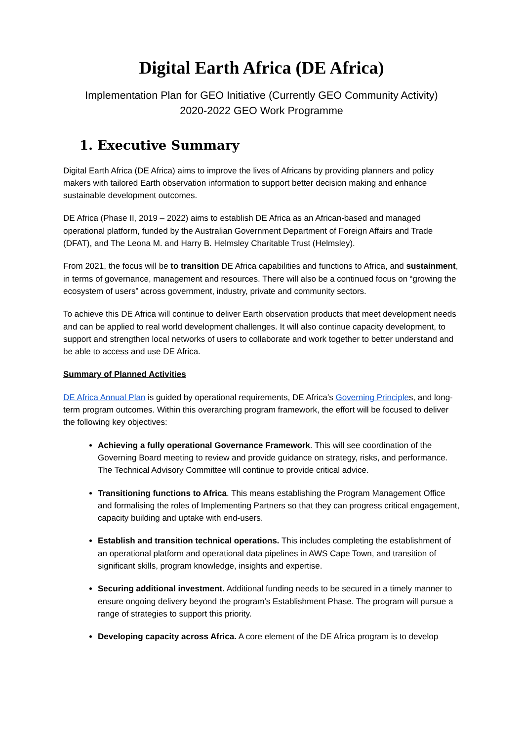Digital Earth Africa (DE Africa)
Implementation Plan for GEO Initiative (Currently GEO Community Activity)
2020-2022 GEO Work Programme
1. Executive Summary
Digital Earth Africa (DE Africa) aims to improve the lives of Africans by providing planners and policy makers with tailored Earth observation information to support better decision making and enhance sustainable development outcomes.
DE Africa (Phase II, 2019 – 2022) aims to establish DE Africa as an African-based and managed operational platform, funded by the Australian Government Department of Foreign Affairs and Trade (DFAT), and The Leona M. and Harry B. Helmsley Charitable Trust (Helmsley).
From 2021, the focus will be to transition DE Africa capabilities and functions to Africa, and sustainment, in terms of governance, management and resources. There will also be a continued focus on “growing the ecosystem of users” across government, industry, private and community sectors.
To achieve this DE Africa will continue to deliver Earth observation products that meet development needs and can be applied to real world development challenges. It will also continue capacity development, to support and strengthen local networks of users to collaborate and work together to better understand and be able to access and use DE Africa.
Summary of Planned Activities
DE Africa Annual Plan is guided by operational requirements, DE Africa’s Governing Principles, and long-term program outcomes. Within this overarching program framework, the effort will be focused to deliver the following key objectives:
Achieving a fully operational Governance Framework. This will see coordination of the Governing Board meeting to review and provide guidance on strategy, risks, and performance. The Technical Advisory Committee will continue to provide critical advice.
Transitioning functions to Africa. This means establishing the Program Management Office and formalising the roles of Implementing Partners so that they can progress critical engagement, capacity building and uptake with end-users.
Establish and transition technical operations. This includes completing the establishment of an operational platform and operational data pipelines in AWS Cape Town, and transition of significant skills, program knowledge, insights and expertise.
Securing additional investment. Additional funding needs to be secured in a timely manner to ensure ongoing delivery beyond the program’s Establishment Phase. The program will pursue a range of strategies to support this priority.
Developing capacity across Africa. A core element of the DE Africa program is to develop